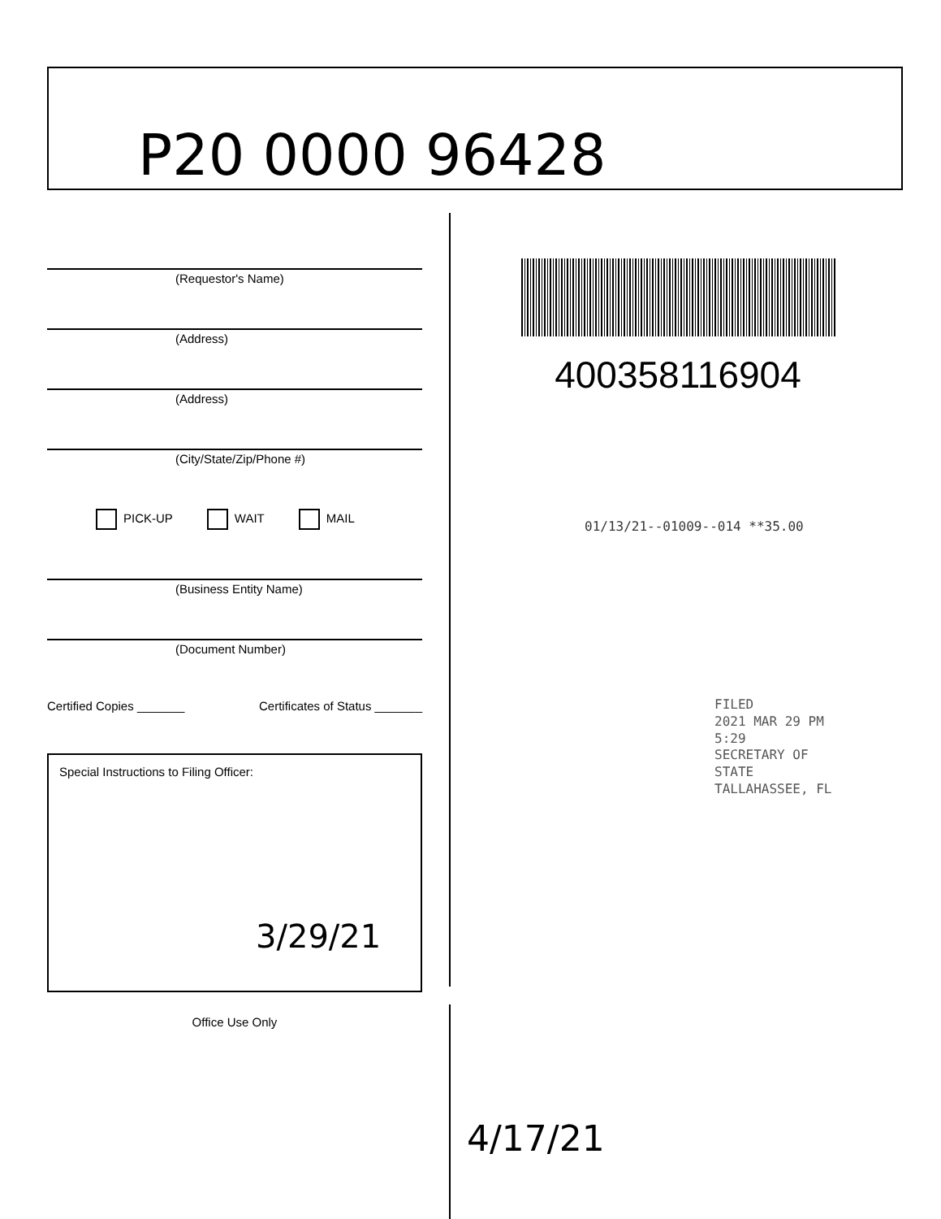P20 0000 96428
(Requestor's Name)
(Address)
(Address)
(City/State/Zip/Phone #)
PICK-UP WAIT MAIL
(Business Entity Name)
(Document Number)
Certified Copies _______ Certificates of Status _______
Special Instructions to Filing Officer:
3/29/21
Office Use Only
400358116904
01/13/21--01009--014 **35.00
FILED
2021 MAR 29 PM 5:29
SECRETARY OF STATE
TALLAHASSEE, FL
4/17/21